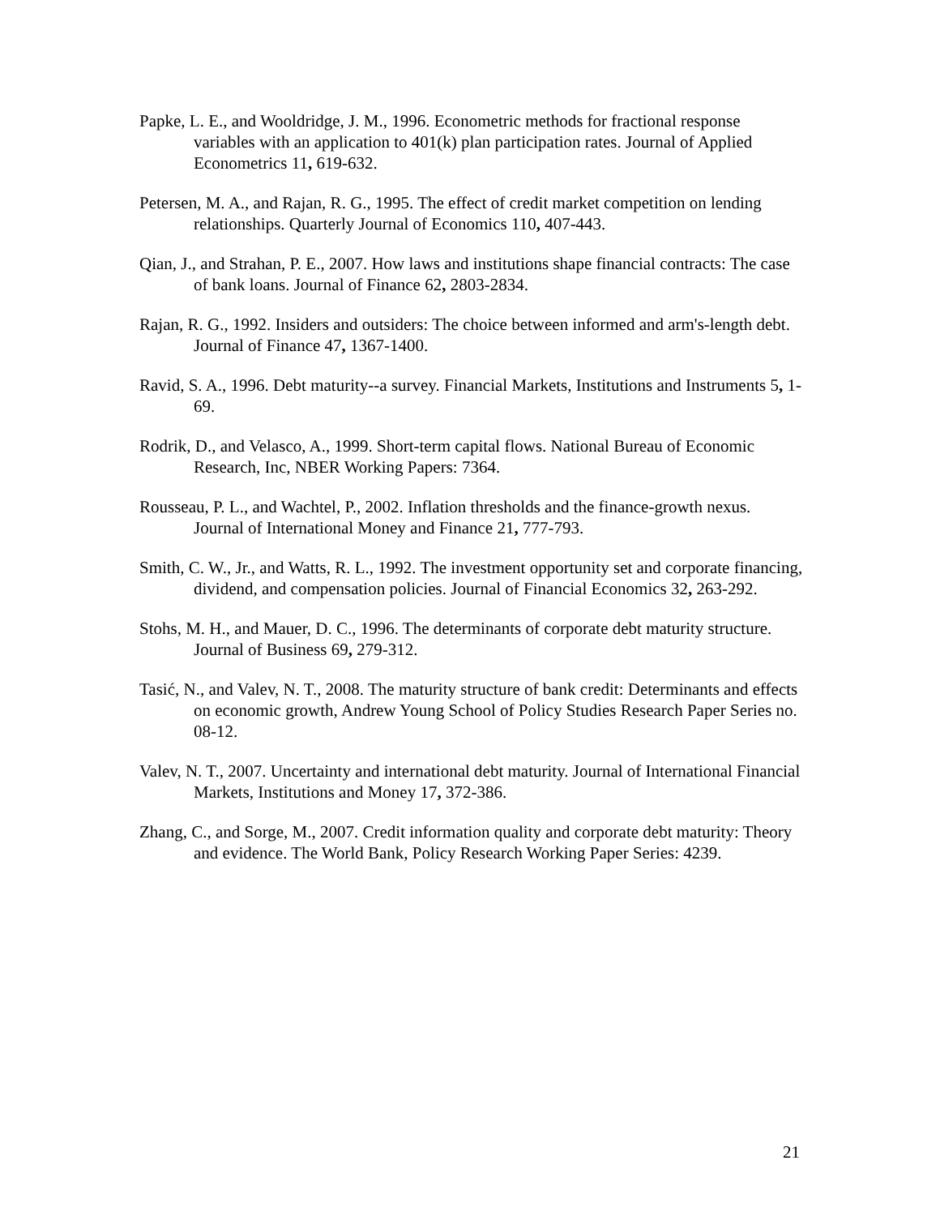Papke, L. E., and Wooldridge, J. M., 1996. Econometric methods for fractional response variables with an application to 401(k) plan participation rates. Journal of Applied Econometrics 11, 619-632.
Petersen, M. A., and Rajan, R. G., 1995. The effect of credit market competition on lending relationships. Quarterly Journal of Economics 110, 407-443.
Qian, J., and Strahan, P. E., 2007. How laws and institutions shape financial contracts: The case of bank loans. Journal of Finance 62, 2803-2834.
Rajan, R. G., 1992. Insiders and outsiders: The choice between informed and arm's-length debt. Journal of Finance 47, 1367-1400.
Ravid, S. A., 1996. Debt maturity--a survey. Financial Markets, Institutions and Instruments 5, 1-69.
Rodrik, D., and Velasco, A., 1999. Short-term capital flows. National Bureau of Economic Research, Inc, NBER Working Papers: 7364.
Rousseau, P. L., and Wachtel, P., 2002. Inflation thresholds and the finance-growth nexus. Journal of International Money and Finance 21, 777-793.
Smith, C. W., Jr., and Watts, R. L., 1992. The investment opportunity set and corporate financing, dividend, and compensation policies. Journal of Financial Economics 32, 263-292.
Stohs, M. H., and Mauer, D. C., 1996. The determinants of corporate debt maturity structure. Journal of Business 69, 279-312.
Tasić, N., and Valev, N. T., 2008. The maturity structure of bank credit: Determinants and effects on economic growth, Andrew Young School of Policy Studies Research Paper Series no. 08-12.
Valev, N. T., 2007. Uncertainty and international debt maturity. Journal of International Financial Markets, Institutions and Money 17, 372-386.
Zhang, C., and Sorge, M., 2007. Credit information quality and corporate debt maturity: Theory and evidence. The World Bank, Policy Research Working Paper Series: 4239.
21